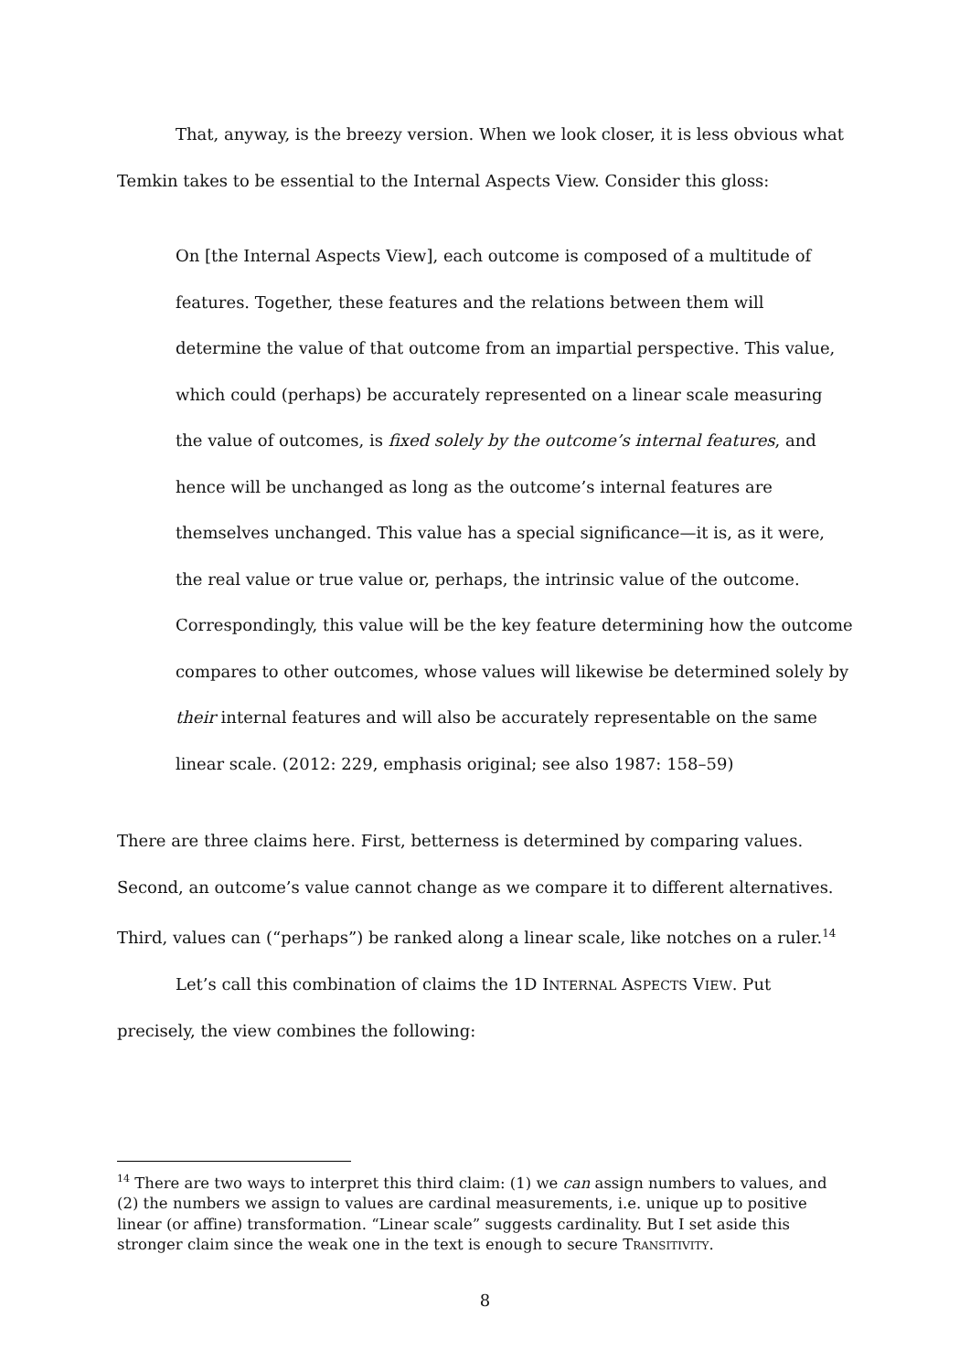That, anyway, is the breezy version. When we look closer, it is less obvious what Temkin takes to be essential to the Internal Aspects View. Consider this gloss:
On [the Internal Aspects View], each outcome is composed of a multitude of features. Together, these features and the relations between them will determine the value of that outcome from an impartial perspective. This value, which could (perhaps) be accurately represented on a linear scale measuring the value of outcomes, is fixed solely by the outcome’s internal features, and hence will be unchanged as long as the outcome’s internal features are themselves unchanged. This value has a special significance—it is, as it were, the real value or true value or, perhaps, the intrinsic value of the outcome. Correspondingly, this value will be the key feature determining how the outcome compares to other outcomes, whose values will likewise be determined solely by their internal features and will also be accurately representable on the same linear scale. (2012: 229, emphasis original; see also 1987: 158–59)
There are three claims here. First, betterness is determined by comparing values. Second, an outcome’s value cannot change as we compare it to different alternatives. Third, values can (“perhaps”) be ranked along a linear scale, like notches on a ruler.<sup>14</sup>
Let’s call this combination of claims the 1D INTERNAL ASPECTS VIEW. Put precisely, the view combines the following:
<sup>14</sup> There are two ways to interpret this third claim: (1) we can assign numbers to values, and (2) the numbers we assign to values are cardinal measurements, i.e. unique up to positive linear (or affine) transformation. “Linear scale” suggests cardinality. But I set aside this stronger claim since the weak one in the text is enough to secure TRANSITIVITY.
8